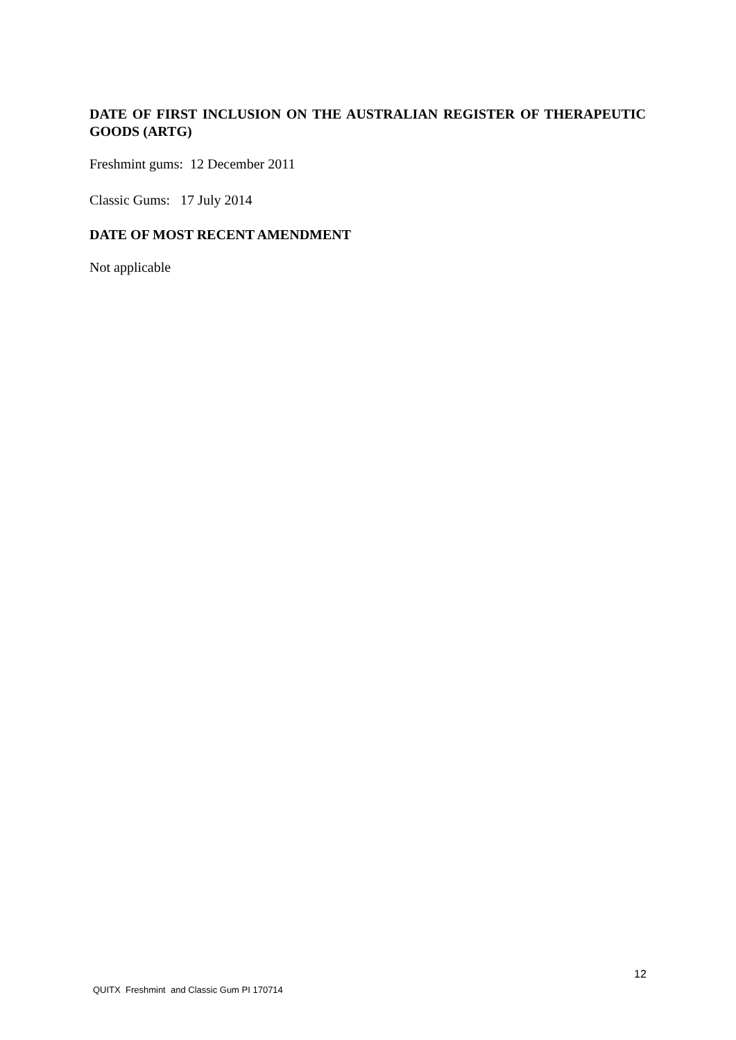DATE OF FIRST INCLUSION ON THE AUSTRALIAN REGISTER OF THERAPEUTIC GOODS (ARTG)
Freshmint gums: 12 December 2011
Classic Gums: 17 July 2014
DATE OF MOST RECENT AMENDMENT
Not applicable
12
QUITX Freshmint and Classic Gum PI 170714